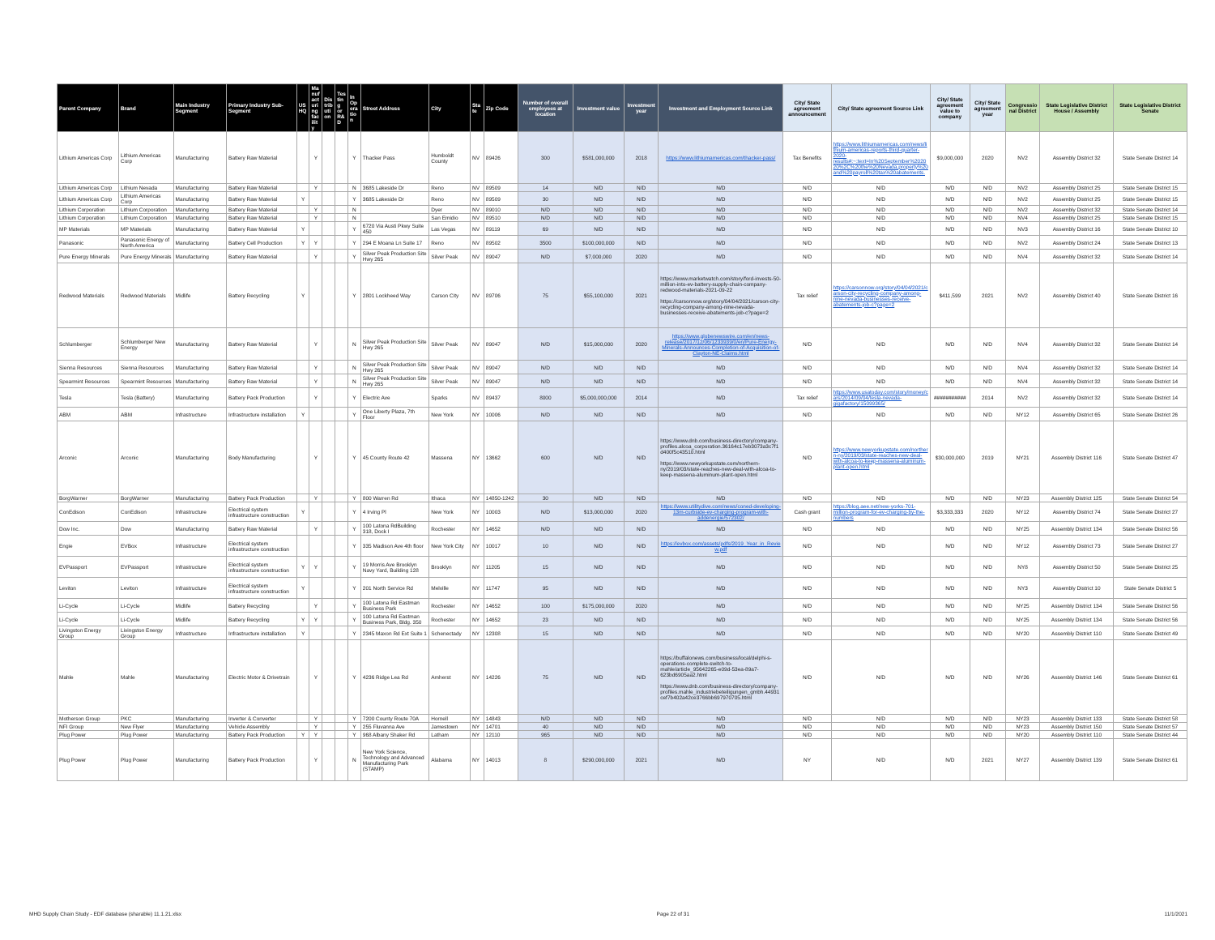| Parent Company | Brand | Main Industry Segment | Primary Industry Sub-Segment | US HQ | Manufacturing facility | Distribution | Testing or R&D | In Operation | Street Address | City | State | Zip Code | Number of overall employees at location | Investment value | Investment year | Investment and Employment Source Link | City/ State agreement announcement | City/ State agreement Source Link | City/ State agreement value to company | City/ State agreement year | Congressional District | State Legislative District House / Assembly | State Legislative District Senate |
| --- | --- | --- | --- | --- | --- | --- | --- | --- | --- | --- | --- | --- | --- | --- | --- | --- | --- | --- | --- | --- | --- | --- | --- |
| Lithium Americas Corp | Lithium Americas Corp | Manufacturing | Battery Raw Material | | Y | | | Y | Thacker Pass | Humboldt County | NV | 89426 | 300 | $581,000,000 | 2018 | https://www.lithiumamericas.com/thacker-pass/ | Tax Benefits | https://www.lithiumamericas.com/news/lithium-americas-reports-third-quarter-2020-results#:~:text=In%20September%202020%2C%20the%20Nevada,property%20and%20payroll%20tax%20abatements. | $9,000,000 | 2020 | NV2 | Assembly District 32 | State Senate District 14 |
| Lithium Americas Corp | Lithium Nevada | Manufacturing | Battery Raw Material | | Y | | | N | 3685 Lakeside Dr | Reno | NV | 89509 | 14 | N/D | N/D | N/D | N/D | N/D | N/D | N/D | NV2 | Assembly District 25 | State Senate District 15 |
| Lithium Americas Corp | Lithium Americas Corp | Manufacturing | Battery Raw Material | Y | | | | Y | 3685 Lakeside Dr | Reno | NV | 89509 | 30 | N/D | N/D | N/D | N/D | N/D | N/D | N/D | NV2 | Assembly District 25 | State Senate District 15 |
| Lithium Corporation | Lithium Corporation | Manufacturing | Battery Raw Material | | Y | | | N | | Dyer | NV | 89010 | N/D | N/D | N/D | N/D | N/D | N/D | N/D | N/D | NV2 | Assembly District 32 | State Senate District 14 |
| Lithium Corporation | Lithium Corporation | Manufacturing | Battery Raw Material | | Y | | | N | | San Emidio | NV | 89510 | N/D | N/D | N/D | N/D | N/D | N/D | N/D | N/D | NV4 | Assembly District 25 | State Senate District 15 |
| MP Materials | MP Materials | Manufacturing | Battery Raw Material | Y | | | | Y | 6720 Via Austi Pkwy Suite 450 | Las Vegas | NV | 89119 | 69 | N/D | N/D | N/D | N/D | N/D | N/D | N/D | NV3 | Assembly District 16 | State Senate District 10 |
| Panasonic | Panasonic Energy of North America | Manufacturing | Battery Cell Production | Y | Y | | | Y | 294 E Moana Ln Suite 17 | Reno | NV | 89502 | 3500 | $100,000,000 | N/D | N/D | N/D | N/D | N/D | N/D | NV2 | Assembly District 24 | State Senate District 13 |
| Pure Energy Minerals | Pure Energy Minerals | Manufacturing | Battery Raw Material | | Y | | | Y | Silver Peak Production Site Hwy 265 | Silver Peak | NV | 89047 | N/D | $7,000,000 | 2020 | N/D | N/D | N/D | N/D | N/D | NV4 | Assembly District 32 | State Senate District 14 |
| Redwood Materials | Redwood Materials | Midlife | Battery Recycling | Y | | | | Y | 2801 Lockheed Way | Carson City | NV | 89706 | 75 | $55,100,000 | 2021 | https://www.marketwatch.com/story/ford-invests-50-million-into-ev-battery-supply-chain-company-redwood-materials-2021-09-22 https://carsonnow.org/story/04/04/2021/carson-city-recycling-company-among-nine-nevada-businesses-receive-abatements-job-c?page=2 | Tax relief | https://carsonnow.org/story/04/04/2021/carson-city-recycling-company-among-nine-nevada-businesses-receive-abatements-job-c?page=2 | $411,599 | 2021 | NV2 | Assembly District 40 | State Senate District 16 |
| Schlumberger | Schlumberger New Energy | Manufacturing | Battery Raw Material | | Y | | | N | Silver Peak Production Site Hwy 265 | Silver Peak | NV | 89047 | N/D | $15,000,000 | 2020 | https://www.globenewswire.com/en/news-release/2017/12/06/1233939/0/en/Pure-Energy-Minerals-Announces-Completion-of-Acquisition-of-Clayton-NE-Claims.html | N/D | N/D | N/D | N/D | NV4 | Assembly District 32 | State Senate District 14 |
| Sienna Resources | Sienna Resources | Manufacturing | Battery Raw Material | | Y | | | N | Silver Peak Production Site Hwy 265 | Silver Peak | NV | 89047 | N/D | N/D | N/D | N/D | N/D | N/D | N/D | N/D | NV4 | Assembly District 32 | State Senate District 14 |
| Spearmint Resources | Spearmint Resources | Manufacturing | Battery Raw Material | | Y | | | N | Silver Peak Production Site Hwy 265 | Silver Peak | NV | 89047 | N/D | N/D | N/D | N/D | N/D | N/D | N/D | N/D | NV4 | Assembly District 32 | State Senate District 14 |
| Tesla | Tesla (Battery) | Manufacturing | Battery Pack Production | | Y | | | Y | Electric Ave | Sparks | NV | 89437 | 8000 | $5,000,000,000 | 2014 | N/D | Tax relief | https://www.usatoday.com/story/money/cars/2014/09/04/tesla-nevada-gigafactory/15099365/ | ########### | 2014 | NV2 | Assembly District 32 | State Senate District 14 |
| ABM | ABM | Infrastructure | Infrastructure installation | Y | | | | Y | One Liberty Plaza, 7th Floor | New York | NY | 10006 | N/D | N/D | N/D | N/D | N/D | N/D | N/D | N/D | NY12 | Assembly District 65 | State Senate District 26 |
| Arconic | Arconic | Manufacturing | Body Manufacturing | | Y | | | Y | 45 County Route 42 | Massena | NY | 13662 | 600 | N/D | N/D | https://www.dnb.com/business-directory/company-profiles.alcoa_corporation.36164c17eb3073a3c7f1d400f5c43510.html https://www.newyorkupstate.com/northern-ny/2019/03/state-reaches-new-deal-with-alcoa-to-keep-massena-aluminum-plant-open.html | N/D | https://www.newyorkupstate.com/northern-ny/2019/03/state-reaches-new-deal-with-alcoa-to-keep-massena-aluminum-plant-open.html | $30,000,000 | 2019 | NY21 | Assembly District 116 | State Senate District 47 |
| BorgWarner | BorgWarner | Manufacturing | Battery Pack Production | | Y | | | Y | 800 Warren Rd | Ithaca | NY | 14850-1242 | 30 | N/D | N/D | N/D | N/D | N/D | N/D | N/D | NY23 | Assembly District 125 | State Senate District 54 |
| ConEdison | ConEdison | Infrastructure | Electrical system infrastructure construction | Y | | | | Y | 4 Irving Pl | New York | NY | 10003 | N/D | $13,000,000 | 2020 | https://www.utilitydive.com/news/coned-developing-13m-curbside-ev-charging-program-with-addenergie/572302/ | Cash grant | https://blog.aee.net/new-yorks-701-million-program-for-ev-charging-by-the-numbers | $3,333,333 | 2020 | NY12 | Assembly District 74 | State Senate District 27 |
| Dow Inc. | Dow | Manufacturing | Battery Raw Material | | Y | | | Y | 100 Latona RdBuilding 318, Dock I | Rochester | NY | 14652 | N/D | N/D | N/D | N/D | N/D | N/D | N/D | N/D | NY25 | Assembly District 134 | State Senate District 56 |
| Engie | EVBox | Infrastructure | Electrical system infrastructure construction | | | | | Y | 335 Madison Ave 4th floor | New York City | NY | 10017 | 10 | N/D | N/D | https://evbox.com/assets/pdfs/2019_Year_in_Review.pdf | N/D | N/D | N/D | N/D | NY12 | Assembly District 73 | State Senate District 27 |
| EVPassport | EVPassport | Infrastructure | Electrical system infrastructure construction | Y | Y | | | Y | 19 Morris Ave Brooklyn Navy Yard, Building 128 | Brooklyn | NY | 11205 | 15 | N/D | N/D | N/D | N/D | N/D | N/D | N/D | NY8 | Assembly District 50 | State Senate District 25 |
| Leviton | Leviton | Infrastructure | Electrical system infrastructure construction | Y | | | | Y | 201 North Service Rd | Melville | NY | 11747 | 95 | N/D | N/D | N/D | N/D | N/D | N/D | N/D | NY3 | Assembly District 10 | State Senate District 5 |
| Li-Cycle | Li-Cycle | Midlife | Battery Recycling | | Y | | | Y | 100 Latona Rd Eastman Business Park | Rochester | NY | 14652 | 100 | $175,000,000 | 2020 | N/D | N/D | N/D | N/D | N/D | NY25 | Assembly District 134 | State Senate District 56 |
| Li-Cycle | Li-Cycle | Midlife | Battery Recycling | Y | Y | | | Y | 100 Latona Rd Eastman Business Park, Bldg. 350 | Rochester | NY | 14652 | 23 | N/D | N/D | N/D | N/D | N/D | N/D | N/D | NY25 | Assembly District 134 | State Senate District 56 |
| Livingston Energy Group | Livingston Energy Group | Infrastructure | Infrastructure installation | Y | | | | Y | 2345 Maxon Rd Ext Suite 1 | Schenectady | NY | 12308 | 15 | N/D | N/D | N/D | N/D | N/D | N/D | N/D | NY20 | Assembly District 110 | State Senate District 49 |
| Mahle | Mahle | Manufacturing | Electric Motor & Drivetrain | | Y | | | Y | 4236 Ridge Lea Rd | Amherst | NY | 14226 | 75 | N/D | N/D | https://buffalonews.com/business/local/delphi-s-operations-complete-switch-to-mahle/article_95642265-e09d-53ea-89a7-623bd6905aa2.html https://www.dnb.com/business-directory/company-profiles.mahle_industriebeteiligungen_gmbh.44931cef7b402a42ce3766bb697970705.html | N/D | N/D | N/D | N/D | NY26 | Assembly District 146 | State Senate District 61 |
| Motherson Group | PKC | Manufacturing | Inverter & Converter | | Y | | | Y | 7200 County Route 70A | Hornell | NY | 14843 | N/D | N/D | N/D | N/D | N/D | N/D | N/D | N/D | NY23 | Assembly District 133 | State Senate District 58 |
| NFI Group | New Flyer | Manufacturing | Vehicle Assembly | | Y | | | Y | 255 Fluvanna Ave | Jamestown | NY | 14701 | 40 | N/D | N/D | N/D | N/D | N/D | N/D | N/D | NY23 | Assembly District 150 | State Senate District 57 |
| Plug Power | Plug Power | Manufacturing | Battery Pack Production | Y | Y | | | Y | 968 Albany Shaker Rd | Latham | NY | 12110 | 965 | N/D | N/D | N/D | N/D | N/D | N/D | N/D | NY20 | Assembly District 110 | State Senate District 44 |
| Plug Power | Plug Power | Manufacturing | Battery Pack Production | | Y | | | N | New York Science, Technology and Advanced Manufacturing Park (STAMP) | Alabama | NY | 14013 | 8 | $290,000,000 | 2021 | N/D | NY | N/D | N/D | 2021 | NY27 | Assembly District 139 | State Senate District 61 |
MHD Supply Chain Study - EDF database (sharable) 11.1.21.xlsx Page 22 of 31 11/1/2021